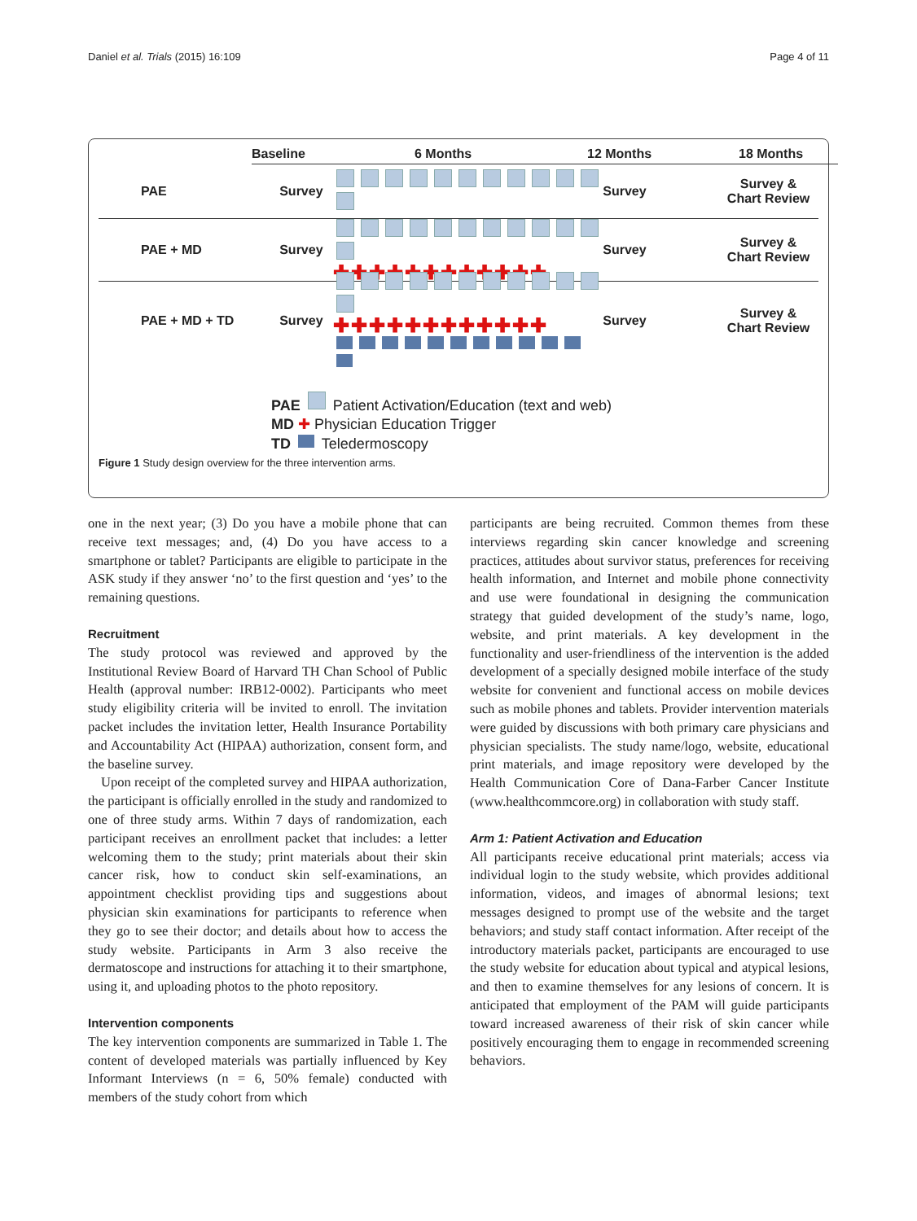Daniel et al. Trials (2015) 16:109 Page 4 of 11
Baseline 6 Months 12 Months 18 Months
PAE Survey Survey Survey &
Chart Review
PAE + MD Survey
✚✚✚✚✚✚✚✚✚✚✚✚ Survey Survey &
Chart Review
PAE + MD + TD Survey
✚✚✚✚✚✚✚✚✚✚✚✚
Survey Survey &
Chart Review
PAE Patient Activation/Education (text and web)
MD ✚ Physician Education Trigger
TD Teledermoscopy
Figure 1 Study design overview for the three intervention arms.
one in the next year; (3) Do you have a mobile phone that can receive text messages; and, (4) Do you have access to a smartphone or tablet? Participants are eligible to participate in the ASK study if they answer ‘no’ to the first question and ‘yes’ to the remaining questions.
Recruitment
The study protocol was reviewed and approved by the Institutional Review Board of Harvard TH Chan School of Public Health (approval number: IRB12-0002). Participants who meet study eligibility criteria will be invited to enroll. The invitation packet includes the invitation letter, Health Insurance Portability and Accountability Act (HIPAA) authorization, consent form, and the baseline survey.
Upon receipt of the completed survey and HIPAA authorization, the participant is officially enrolled in the study and randomized to one of three study arms. Within 7 days of randomization, each participant receives an enrollment packet that includes: a letter welcoming them to the study; print materials about their skin cancer risk, how to conduct skin self-examinations, an appointment checklist providing tips and suggestions about physician skin examinations for participants to reference when they go to see their doctor; and details about how to access the study website. Participants in Arm 3 also receive the dermatoscope and instructions for attaching it to their smartphone, using it, and uploading photos to the photo repository.
Intervention components
The key intervention components are summarized in Table 1. The content of developed materials was partially influenced by Key Informant Interviews (n = 6, 50% female) conducted with members of the study cohort from which
participants are being recruited. Common themes from these interviews regarding skin cancer knowledge and screening practices, attitudes about survivor status, preferences for receiving health information, and Internet and mobile phone connectivity and use were foundational in designing the communication strategy that guided development of the study’s name, logo, website, and print materials. A key development in the functionality and user-friendliness of the intervention is the added development of a specially designed mobile interface of the study website for convenient and functional access on mobile devices such as mobile phones and tablets. Provider intervention materials were guided by discussions with both primary care physicians and physician specialists. The study name/logo, website, educational print materials, and image repository were developed by the Health Communication Core of Dana-Farber Cancer Institute (www.healthcommcore.org) in collaboration with study staff.
Arm 1: Patient Activation and Education
All participants receive educational print materials; access via individual login to the study website, which provides additional information, videos, and images of abnormal lesions; text messages designed to prompt use of the website and the target behaviors; and study staff contact information. After receipt of the introductory materials packet, participants are encouraged to use the study website for education about typical and atypical lesions, and then to examine themselves for any lesions of concern. It is anticipated that employment of the PAM will guide participants toward increased awareness of their risk of skin cancer while positively encouraging them to engage in recommended screening behaviors.